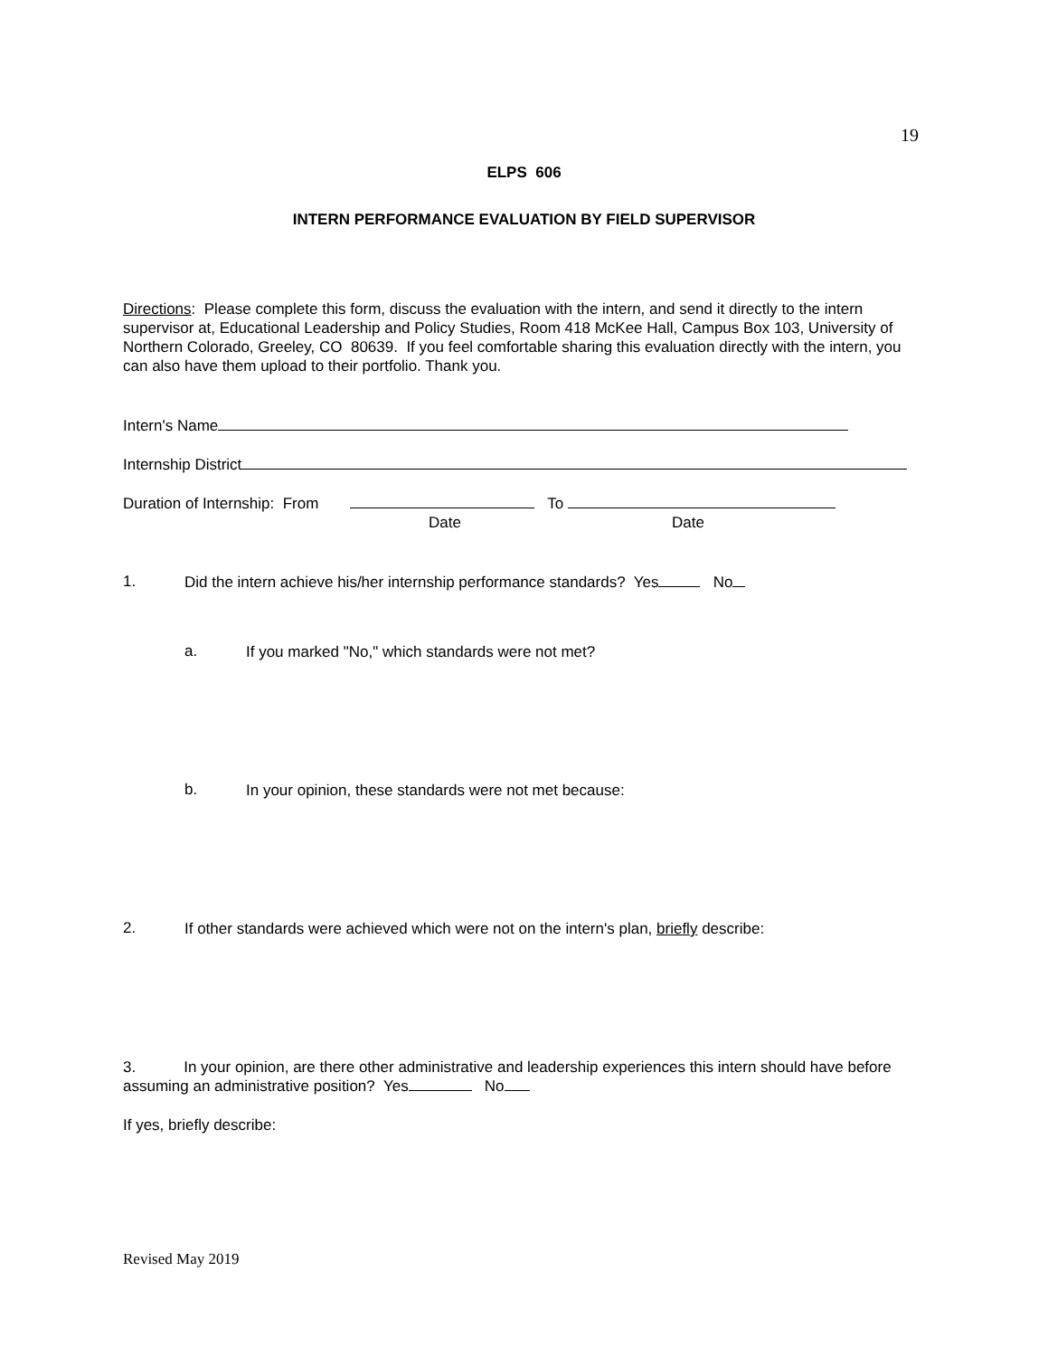19
ELPS 606
INTERN PERFORMANCE EVALUATION BY FIELD SUPERVISOR
Directions: Please complete this form, discuss the evaluation with the intern, and send it directly to the intern supervisor at, Educational Leadership and Policy Studies, Room 418 McKee Hall, Campus Box 103, University of Northern Colorado, Greeley, CO 80639. If you feel comfortable sharing this evaluation directly with the intern, you can also have them upload to their portfolio. Thank you.
Intern's Name
Internship District
Duration of Internship: From To
Date Date
1.
Did the intern achieve his/her internship performance standards? Yes No
a.
If you marked "No," which standards were not met?
b.
In your opinion, these standards were not met because:
2.
If other standards were achieved which were not on the intern's plan, briefly describe:
3. In your opinion, are there other administrative and leadership experiences this intern should have before assuming an administrative position? Yes No
If yes, briefly describe:
Revised May 2019